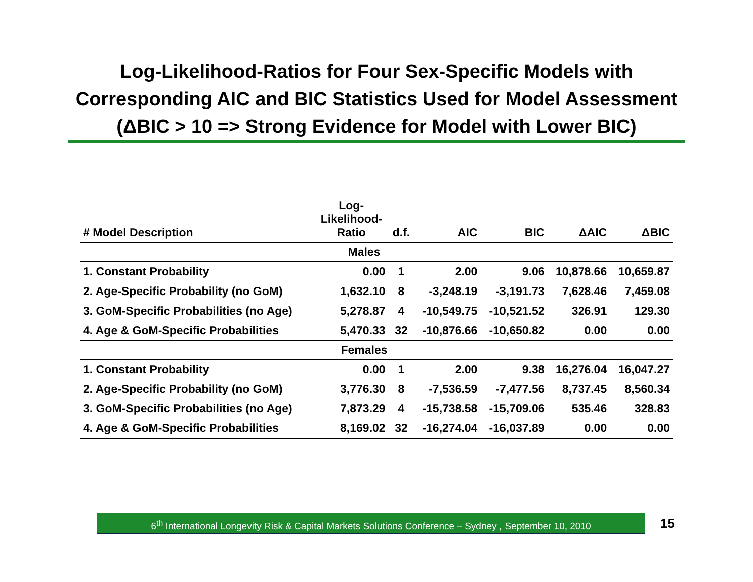Log-Likelihood-Ratios for Four Sex-Specific Models with
Corresponding AIC and BIC Statistics Used for Model Assessment
(ΔBIC > 10 => Strong Evidence for Model with Lower BIC)
| # Model Description | Log- Likelihood- Ratio | d.f. | AIC | BIC | ΔAIC | ΔBIC |
| --- | --- | --- | --- | --- | --- | --- |
| | Males | | | | | |
| 1. Constant Probability | 0.00 | 1 | 2.00 | 9.06 | 10,878.66 | 10,659.87 |
| 2. Age-Specific Probability (no GoM) | 1,632.10 | 8 | -3,248.19 | -3,191.73 | 7,628.46 | 7,459.08 |
| 3. GoM-Specific Probabilities (no Age) | 5,278.87 | 4 | -10,549.75 | -10,521.52 | 326.91 | 129.30 |
| 4. Age & GoM-Specific Probabilities | 5,470.33 | 32 | -10,876.66 | -10,650.82 | 0.00 | 0.00 |
| | Females | | | | | |
| 1. Constant Probability | 0.00 | 1 | 2.00 | 9.38 | 16,276.04 | 16,047.27 |
| 2. Age-Specific Probability (no GoM) | 3,776.30 | 8 | -7,536.59 | -7,477.56 | 8,737.45 | 8,560.34 |
| 3. GoM-Specific Probabilities (no Age) | 7,873.29 | 4 | -15,738.58 | -15,709.06 | 535.46 | 328.83 |
| 4. Age & GoM-Specific Probabilities | 8,169.02 | 32 | -16,274.04 | -16,037.89 | 0.00 | 0.00 |
6<sup>th</sup> International Longevity Risk & Capital Markets Solutions Conference – Sydney , September 10, 2010
15